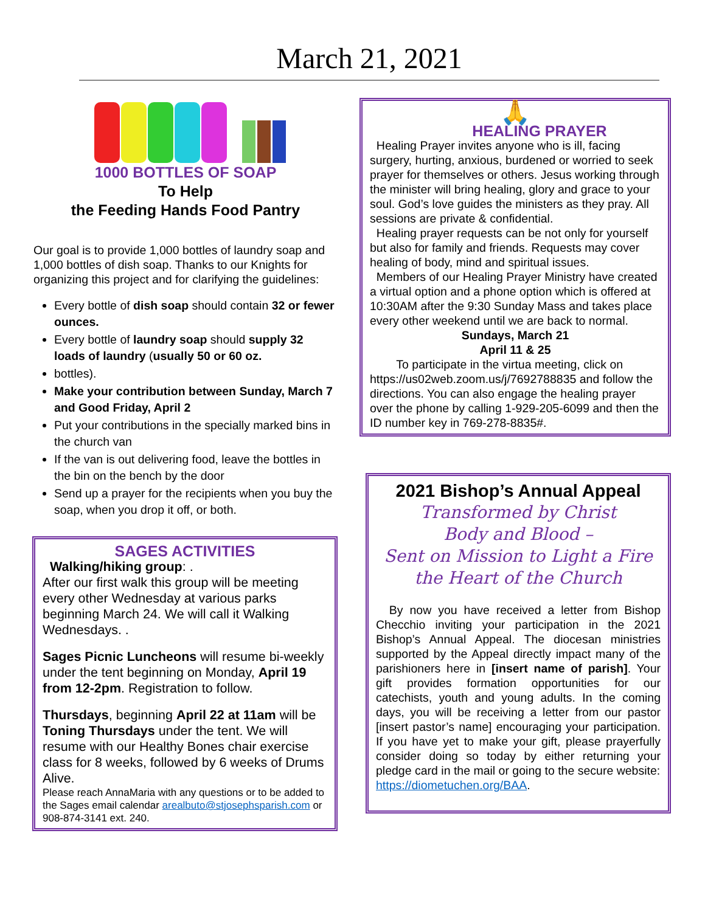March 21, 2021
1000 BOTTLES OF SOAP
To Help
the Feeding Hands Food Pantry
Our goal is to provide 1,000 bottles of laundry soap and 1,000 bottles of dish soap. Thanks to our Knights for organizing this project and for clarifying the guidelines:
Every bottle of dish soap should contain 32 or fewer ounces.
Every bottle of laundry soap should supply 32 loads of laundry (usually 50 or 60 oz.
bottles).
Make your contribution between Sunday, March 7 and Good Friday, April 2
Put your contributions in the specially marked bins in the church van
If the van is out delivering food, leave the bottles in the bin on the bench by the door
Send up a prayer for the recipients when you buy the soap, when you drop it off, or both.
SAGES ACTIVITIES
Walking/hiking group: .
After our first walk this group will be meeting every other Wednesday at various parks beginning March 24. We will call it Walking Wednesdays. .
Sages Picnic Luncheons will resume bi-weekly under the tent beginning on Monday, April 19 from 12-2pm. Registration to follow.
Thursdays, beginning April 22 at 11am will be Toning Thursdays under the tent. We will resume with our Healthy Bones chair exercise class for 8 weeks, followed by 6 weeks of Drums Alive.
Please reach AnnaMaria with any questions or to be added to the Sages email calendar arealbuto@stjosephsparish.com or 908-874-3141 ext. 240.
🙏
HEALING PRAYER
Healing Prayer invites anyone who is ill, facing surgery, hurting, anxious, burdened or worried to seek prayer for themselves or others. Jesus working through the minister will bring healing, glory and grace to your soul. God’s love guides the ministers as they pray. All sessions are private & confidential.
Healing prayer requests can be not only for yourself but also for family and friends. Requests may cover healing of body, mind and spiritual issues.
Members of our Healing Prayer Ministry have created a virtual option and a phone option which is offered at 10:30AM after the 9:30 Sunday Mass and takes place every other weekend until we are back to normal.
Sundays, March 21
April 11 & 25
To participate in the virtua meeting, click on https://us02web.zoom.us/j/7692788835 and follow the directions. You can also engage the healing prayer over the phone by calling 1-929-205-6099 and then the ID number key in 769-278-8835#.
2021 Bishop’s Annual Appeal
Transformed by Christ
Body and Blood –
Sent on Mission to Light a Fire
the Heart of the Church
By now you have received a letter from Bishop Checchio inviting your participation in the 2021 Bishop’s Annual Appeal. The diocesan ministries supported by the Appeal directly impact many of the parishioners here in [insert name of parish]. Your gift provides formation opportunities for our catechists, youth and young adults. In the coming days, you will be receiving a letter from our pastor [insert pastor’s name] encouraging your participation. If you have yet to make your gift, please prayerfully consider doing so today by either returning your pledge card in the mail or going to the secure website:
https://diometuchen.org/BAA.